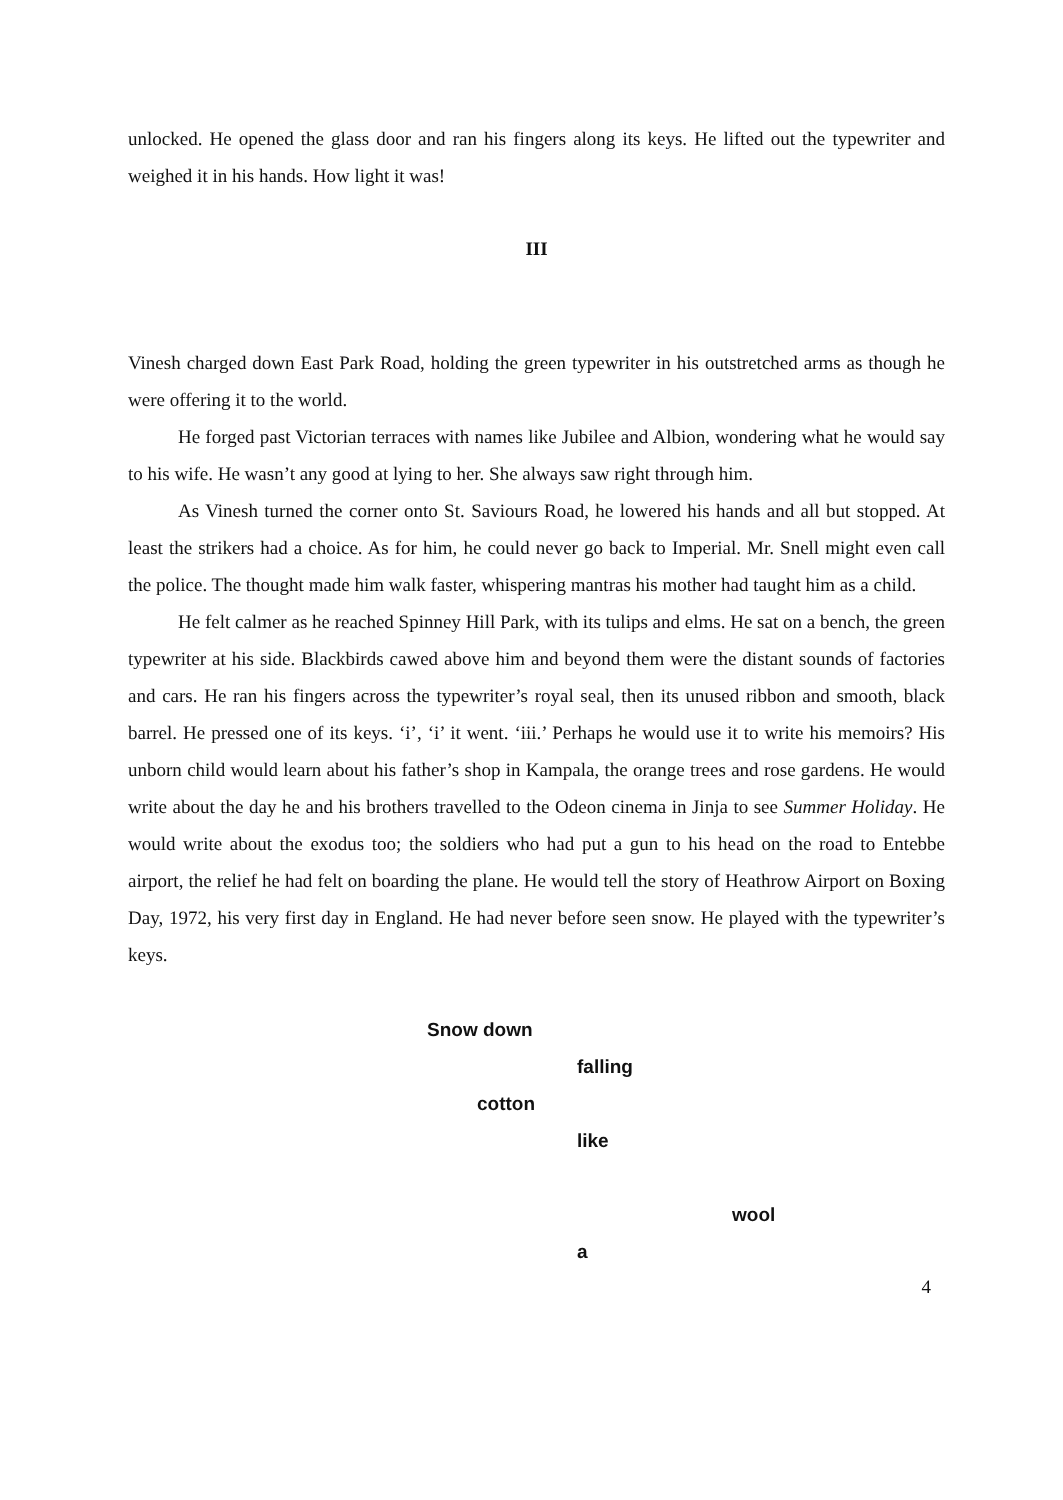unlocked. He opened the glass door and ran his fingers along its keys. He lifted out the typewriter and weighed it in his hands. How light it was!
III
Vinesh charged down East Park Road, holding the green typewriter in his outstretched arms as though he were offering it to the world.
He forged past Victorian terraces with names like Jubilee and Albion, wondering what he would say to his wife. He wasn’t any good at lying to her. She always saw right through him.
As Vinesh turned the corner onto St. Saviours Road, he lowered his hands and all but stopped. At least the strikers had a choice. As for him, he could never go back to Imperial. Mr. Snell might even call the police. The thought made him walk faster, whispering mantras his mother had taught him as a child.
He felt calmer as he reached Spinney Hill Park, with its tulips and elms. He sat on a bench, the green typewriter at his side. Blackbirds cawed above him and beyond them were the distant sounds of factories and cars. He ran his fingers across the typewriter’s royal seal, then its unused ribbon and smooth, black barrel. He pressed one of its keys. ‘i’, ‘i’ it went. ‘iii.’ Perhaps he would use it to write his memoirs? His unborn child would learn about his father’s shop in Kampala, the orange trees and rose gardens. He would write about the day he and his brothers travelled to the Odeon cinema in Jinja to see Summer Holiday. He would write about the exodus too; the soldiers who had put a gun to his head on the road to Entebbe airport, the relief he had felt on boarding the plane. He would tell the story of Heathrow Airport on Boxing Day, 1972, his very first day in England. He had never before seen snow. He played with the typewriter’s keys.
Snow down
falling
cotton
like
wool
a
4